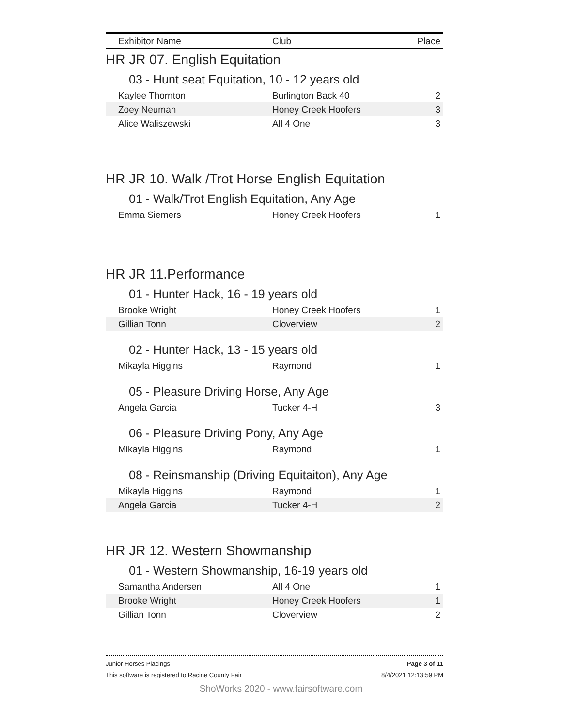| Exhibitor Name | Club | Place |
| --- | --- | --- |
HR JR 07. English Equitation
03 - Hunt seat Equitation, 10 - 12 years old
| Kaylee Thornton | Burlington Back 40 | 2 |
| Zoey Neuman | Honey Creek Hoofers | 3 |
| Alice Waliszewski | All 4 One | 3 |
HR JR 10. Walk /Trot Horse English Equitation
01 - Walk/Trot English Equitation, Any Age
| Emma Siemers | Honey Creek Hoofers | 1 |
HR JR 11.Performance
01 - Hunter Hack, 16 - 19 years old
| Brooke Wright | Honey Creek Hoofers | 1 |
| Gillian Tonn | Cloverview | 2 |
02 - Hunter Hack, 13 - 15 years old
| Mikayla Higgins | Raymond | 1 |
05 - Pleasure Driving Horse, Any Age
| Angela Garcia | Tucker 4-H | 3 |
06 - Pleasure Driving Pony, Any Age
| Mikayla Higgins | Raymond | 1 |
08 - Reinsmanship (Driving Equitaiton), Any Age
| Mikayla Higgins | Raymond | 1 |
| Angela Garcia | Tucker 4-H | 2 |
HR JR 12. Western Showmanship
01 - Western Showmanship, 16-19 years old
| Samantha Andersen | All 4 One | 1 |
| Brooke Wright | Honey Creek Hoofers | 1 |
| Gillian Tonn | Cloverview | 2 |
Junior Horses Placings Page 3 of 11
This software is registered to Racine County Fair 8/4/2021 12:13:59 PM
ShoWorks 2020 - www.fairsoftware.com